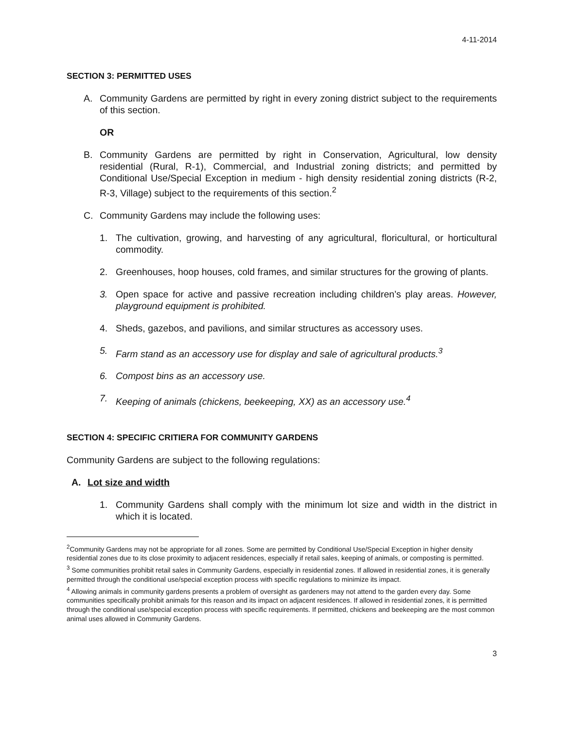4-11-2014
SECTION 3: PERMITTED USES
A. Community Gardens are permitted by right in every zoning district subject to the requirements of this section.
OR
B. Community Gardens are permitted by right in Conservation, Agricultural, low density residential (Rural, R-1), Commercial, and Industrial zoning districts; and permitted by Conditional Use/Special Exception in medium - high density residential zoning districts (R-2, R-3, Village) subject to the requirements of this section.<sup>2</sup>
C. Community Gardens may include the following uses:
1. The cultivation, growing, and harvesting of any agricultural, floricultural, or horticultural commodity.
2. Greenhouses, hoop houses, cold frames, and similar structures for the growing of plants.
3. Open space for active and passive recreation including children’s play areas. However, playground equipment is prohibited.
4. Sheds, gazebos, and pavilions, and similar structures as accessory uses.
5. Farm stand as an accessory use for display and sale of agricultural products.<sup>3</sup>
6. Compost bins as an accessory use.
7. Keeping of animals (chickens, beekeeping, XX) as an accessory use.<sup>4</sup>
SECTION 4: SPECIFIC CRITIERA FOR COMMUNITY GARDENS
Community Gardens are subject to the following regulations:
A. Lot size and width
1. Community Gardens shall comply with the minimum lot size and width in the district in which it is located.
<sup>2</sup> Community Gardens may not be appropriate for all zones. Some are permitted by Conditional Use/Special Exception in higher density residential zones due to its close proximity to adjacent residences, especially if retail sales, keeping of animals, or composting is permitted.
<sup>3</sup> Some communities prohibit retail sales in Community Gardens, especially in residential zones. If allowed in residential zones, it is generally permitted through the conditional use/special exception process with specific regulations to minimize its impact.
<sup>4</sup> Allowing animals in community gardens presents a problem of oversight as gardeners may not attend to the garden every day. Some communities specifically prohibit animals for this reason and its impact on adjacent residences. If allowed in residential zones, it is permitted through the conditional use/special exception process with specific requirements. If permitted, chickens and beekeeping are the most common animal uses allowed in Community Gardens.
3